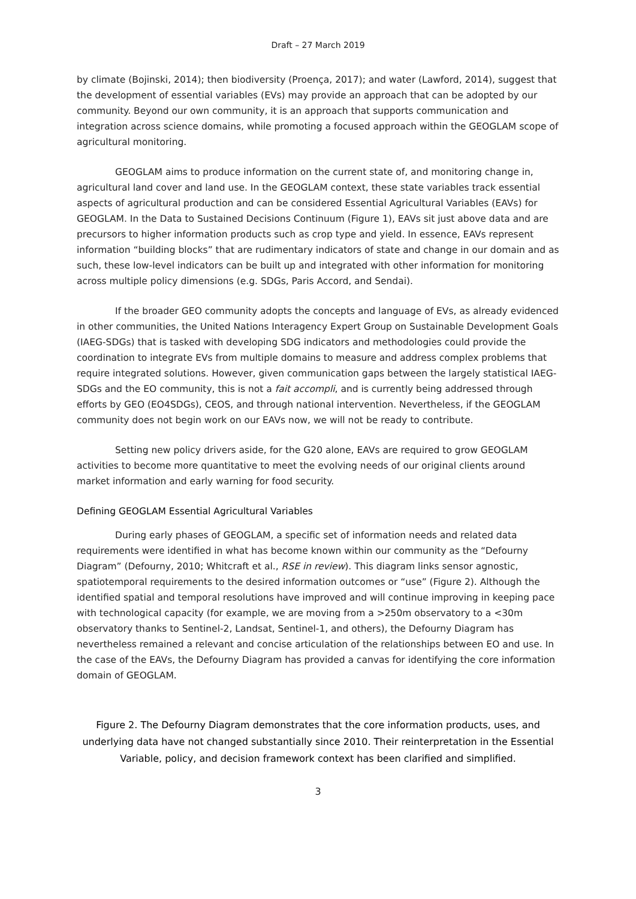Draft – 27 March 2019
by climate (Bojinski, 2014); then biodiversity (Proença, 2017); and water (Lawford, 2014), suggest that the development of essential variables (EVs) may provide an approach that can be adopted by our community. Beyond our own community, it is an approach that supports communication and integration across science domains, while promoting a focused approach within the GEOGLAM scope of agricultural monitoring.
GEOGLAM aims to produce information on the current state of, and monitoring change in, agricultural land cover and land use. In the GEOGLAM context, these state variables track essential aspects of agricultural production and can be considered Essential Agricultural Variables (EAVs) for GEOGLAM. In the Data to Sustained Decisions Continuum (Figure 1), EAVs sit just above data and are precursors to higher information products such as crop type and yield. In essence, EAVs represent information “building blocks” that are rudimentary indicators of state and change in our domain and as such, these low-level indicators can be built up and integrated with other information for monitoring across multiple policy dimensions (e.g. SDGs, Paris Accord, and Sendai).
If the broader GEO community adopts the concepts and language of EVs, as already evidenced in other communities, the United Nations Interagency Expert Group on Sustainable Development Goals (IAEG-SDGs) that is tasked with developing SDG indicators and methodologies could provide the coordination to integrate EVs from multiple domains to measure and address complex problems that require integrated solutions. However, given communication gaps between the largely statistical IAEG-SDGs and the EO community, this is not a fait accompli, and is currently being addressed through efforts by GEO (EO4SDGs), CEOS, and through national intervention. Nevertheless, if the GEOGLAM community does not begin work on our EAVs now, we will not be ready to contribute.
Setting new policy drivers aside, for the G20 alone, EAVs are required to grow GEOGLAM activities to become more quantitative to meet the evolving needs of our original clients around market information and early warning for food security.
Defining GEOGLAM Essential Agricultural Variables
During early phases of GEOGLAM, a specific set of information needs and related data requirements were identified in what has become known within our community as the “Defourny Diagram” (Defourny, 2010; Whitcraft et al., RSE in review). This diagram links sensor agnostic, spatiotemporal requirements to the desired information outcomes or “use” (Figure 2). Although the identified spatial and temporal resolutions have improved and will continue improving in keeping pace with technological capacity (for example, we are moving from a >250m observatory to a <30m observatory thanks to Sentinel-2, Landsat, Sentinel-1, and others), the Defourny Diagram has nevertheless remained a relevant and concise articulation of the relationships between EO and use. In the case of the EAVs, the Defourny Diagram has provided a canvas for identifying the core information domain of GEOGLAM.
Figure 2. The Defourny Diagram demonstrates that the core information products, uses, and underlying data have not changed substantially since 2010. Their reinterpretation in the Essential Variable, policy, and decision framework context has been clarified and simplified.
3